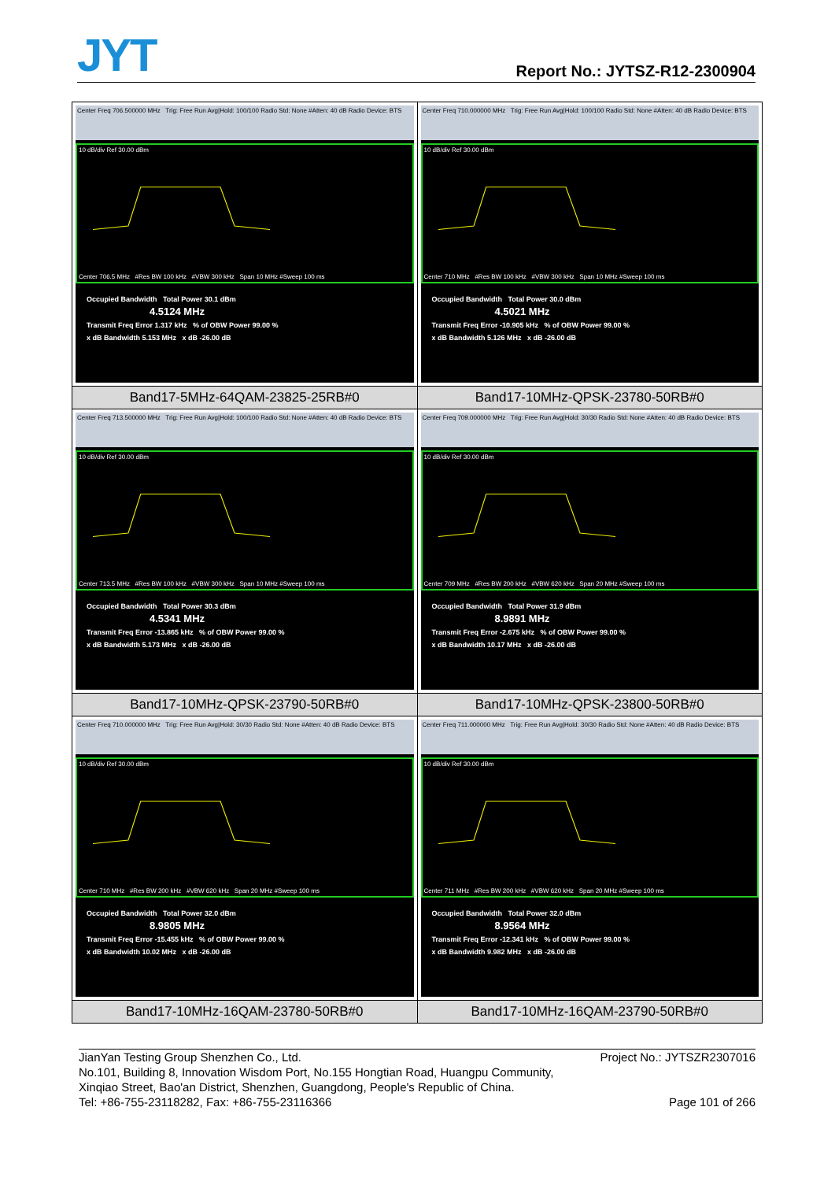JYT Report No.: JYTSZ-R12-2300904
| Center Freq 706.500000 MHz Trig: Free Run Avg/Hold: 100/100 Radio Std: None #Atten: 40 dB Radio Device: BTS 10 dB/div Ref 30.00 dBm Center 706.5 MHz #Res BW 100 kHz #VBW 300 kHz Span 10 MHz #Sweep 100 ms Occupied Bandwidth Total Power 30.1 dBm 4.5124 MHz Transmit Freq Error 1.317 kHz % of OBW Power 99.00 % x dB Bandwidth 5.153 MHz x dB -26.00 dB | Center Freq 710.000000 MHz Trig: Free Run Avg/Hold: 100/100 Radio Std: None #Atten: 40 dB Radio Device: BTS 10 dB/div Ref 30.00 dBm Center 710 MHz #Res BW 100 kHz #VBW 300 kHz Span 10 MHz #Sweep 100 ms Occupied Bandwidth Total Power 30.0 dBm 4.5021 MHz Transmit Freq Error -10.905 kHz % of OBW Power 99.00 % x dB Bandwidth 5.126 MHz x dB -26.00 dB |
| Band17-5MHz-64QAM-23825-25RB#0 | Band17-10MHz-QPSK-23780-50RB#0 |
| Center Freq 713.500000 MHz Trig: Free Run Avg/Hold: 100/100 Radio Std: None #Atten: 40 dB Radio Device: BTS 10 dB/div Ref 30.00 dBm Center 713.5 MHz #Res BW 100 kHz #VBW 300 kHz Span 10 MHz #Sweep 100 ms Occupied Bandwidth Total Power 30.3 dBm 4.5341 MHz Transmit Freq Error -13.865 kHz % of OBW Power 99.00 % x dB Bandwidth 5.173 MHz x dB -26.00 dB | Center Freq 709.000000 MHz Trig: Free Run Avg/Hold: 30/30 Radio Std: None #Atten: 40 dB Radio Device: BTS 10 dB/div Ref 30.00 dBm Center 709 MHz #Res BW 200 kHz #VBW 620 kHz Span 20 MHz #Sweep 100 ms Occupied Bandwidth Total Power 31.9 dBm 8.9891 MHz Transmit Freq Error -2.675 kHz % of OBW Power 99.00 % x dB Bandwidth 10.17 MHz x dB -26.00 dB |
| Band17-10MHz-QPSK-23790-50RB#0 | Band17-10MHz-QPSK-23800-50RB#0 |
| Center Freq 710.000000 MHz Trig: Free Run Avg/Hold: 30/30 Radio Std: None #Atten: 40 dB Radio Device: BTS 10 dB/div Ref 30.00 dBm Center 710 MHz #Res BW 200 kHz #VBW 620 kHz Span 20 MHz #Sweep 100 ms Occupied Bandwidth Total Power 32.0 dBm 8.9805 MHz Transmit Freq Error -15.455 kHz % of OBW Power 99.00 % x dB Bandwidth 10.02 MHz x dB -26.00 dB | Center Freq 711.000000 MHz Trig: Free Run Avg/Hold: 30/30 Radio Std: None #Atten: 40 dB Radio Device: BTS 10 dB/div Ref 30.00 dBm Center 711 MHz #Res BW 200 kHz #VBW 620 kHz Span 20 MHz #Sweep 100 ms Occupied Bandwidth Total Power 32.0 dBm 8.9564 MHz Transmit Freq Error -12.341 kHz % of OBW Power 99.00 % x dB Bandwidth 9.982 MHz x dB -26.00 dB |
| Band17-10MHz-16QAM-23780-50RB#0 | Band17-10MHz-16QAM-23790-50RB#0 |
JianYan Testing Group Shenzhen Co., Ltd. Project No.: JYTSZR2307016
No.101, Building 8, Innovation Wisdom Port, No.155 Hongtian Road, Huangpu Community,
Xinqiao Street, Bao'an District, Shenzhen, Guangdong, People's Republic of China.
Tel: +86-755-23118282, Fax: +86-755-23116366 Page 101 of 266